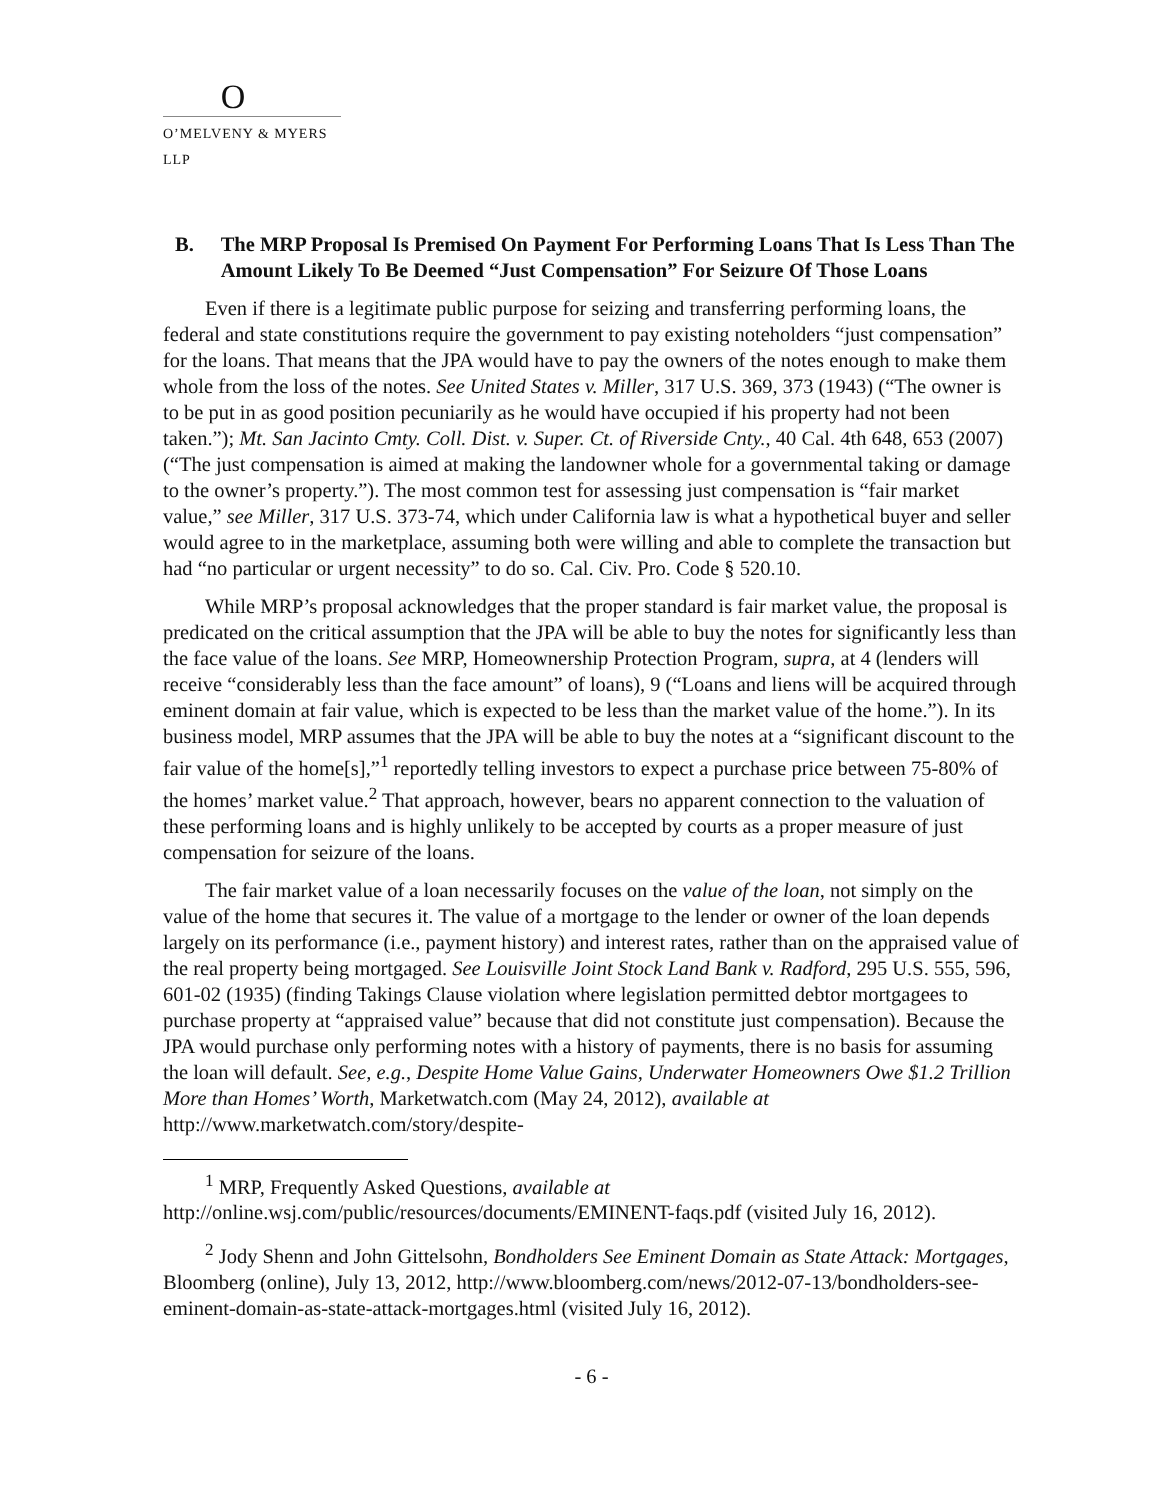O
O’MELVENY & MYERS LLP
B. The MRP Proposal Is Premised On Payment For Performing Loans That Is Less Than The Amount Likely To Be Deemed “Just Compensation” For Seizure Of Those Loans
Even if there is a legitimate public purpose for seizing and transferring performing loans, the federal and state constitutions require the government to pay existing noteholders “just compensation” for the loans. That means that the JPA would have to pay the owners of the notes enough to make them whole from the loss of the notes. See United States v. Miller, 317 U.S. 369, 373 (1943) (“The owner is to be put in as good position pecuniarily as he would have occupied if his property had not been taken.”); Mt. San Jacinto Cmty. Coll. Dist. v. Super. Ct. of Riverside Cnty., 40 Cal. 4th 648, 653 (2007) (“The just compensation is aimed at making the landowner whole for a governmental taking or damage to the owner’s property.”). The most common test for assessing just compensation is “fair market value,” see Miller, 317 U.S. 373-74, which under California law is what a hypothetical buyer and seller would agree to in the marketplace, assuming both were willing and able to complete the transaction but had “no particular or urgent necessity” to do so. Cal. Civ. Pro. Code § 520.10.
While MRP’s proposal acknowledges that the proper standard is fair market value, the proposal is predicated on the critical assumption that the JPA will be able to buy the notes for significantly less than the face value of the loans. See MRP, Homeownership Protection Program, supra, at 4 (lenders will receive “considerably less than the face amount” of loans), 9 (“Loans and liens will be acquired through eminent domain at fair value, which is expected to be less than the market value of the home.”). In its business model, MRP assumes that the JPA will be able to buy the notes at a “significant discount to the fair value of the home[s],”<sup>1</sup> reportedly telling investors to expect a purchase price between 75-80% of the homes’ market value.<sup>2</sup> That approach, however, bears no apparent connection to the valuation of these performing loans and is highly unlikely to be accepted by courts as a proper measure of just compensation for seizure of the loans.
The fair market value of a loan necessarily focuses on the value of the loan, not simply on the value of the home that secures it. The value of a mortgage to the lender or owner of the loan depends largely on its performance (i.e., payment history) and interest rates, rather than on the appraised value of the real property being mortgaged. See Louisville Joint Stock Land Bank v. Radford, 295 U.S. 555, 596, 601-02 (1935) (finding Takings Clause violation where legislation permitted debtor mortgagees to purchase property at “appraised value” because that did not constitute just compensation). Because the JPA would purchase only performing notes with a history of payments, there is no basis for assuming the loan will default. See, e.g., Despite Home Value Gains, Underwater Homeowners Owe $1.2 Trillion More than Homes’ Worth, Marketwatch.com (May 24, 2012), available at http://www.marketwatch.com/story/despite-
<sup>1</sup> MRP, Frequently Asked Questions, available at
http://online.wsj.com/public/resources/documents/EMINENT-faqs.pdf (visited July 16, 2012).
<sup>2</sup> Jody Shenn and John Gittelsohn, Bondholders See Eminent Domain as State Attack: Mortgages, Bloomberg (online), July 13, 2012, http://www.bloomberg.com/news/2012-07-13/bondholders-see-eminent-domain-as-state-attack-mortgages.html (visited July 16, 2012).
- 6 -